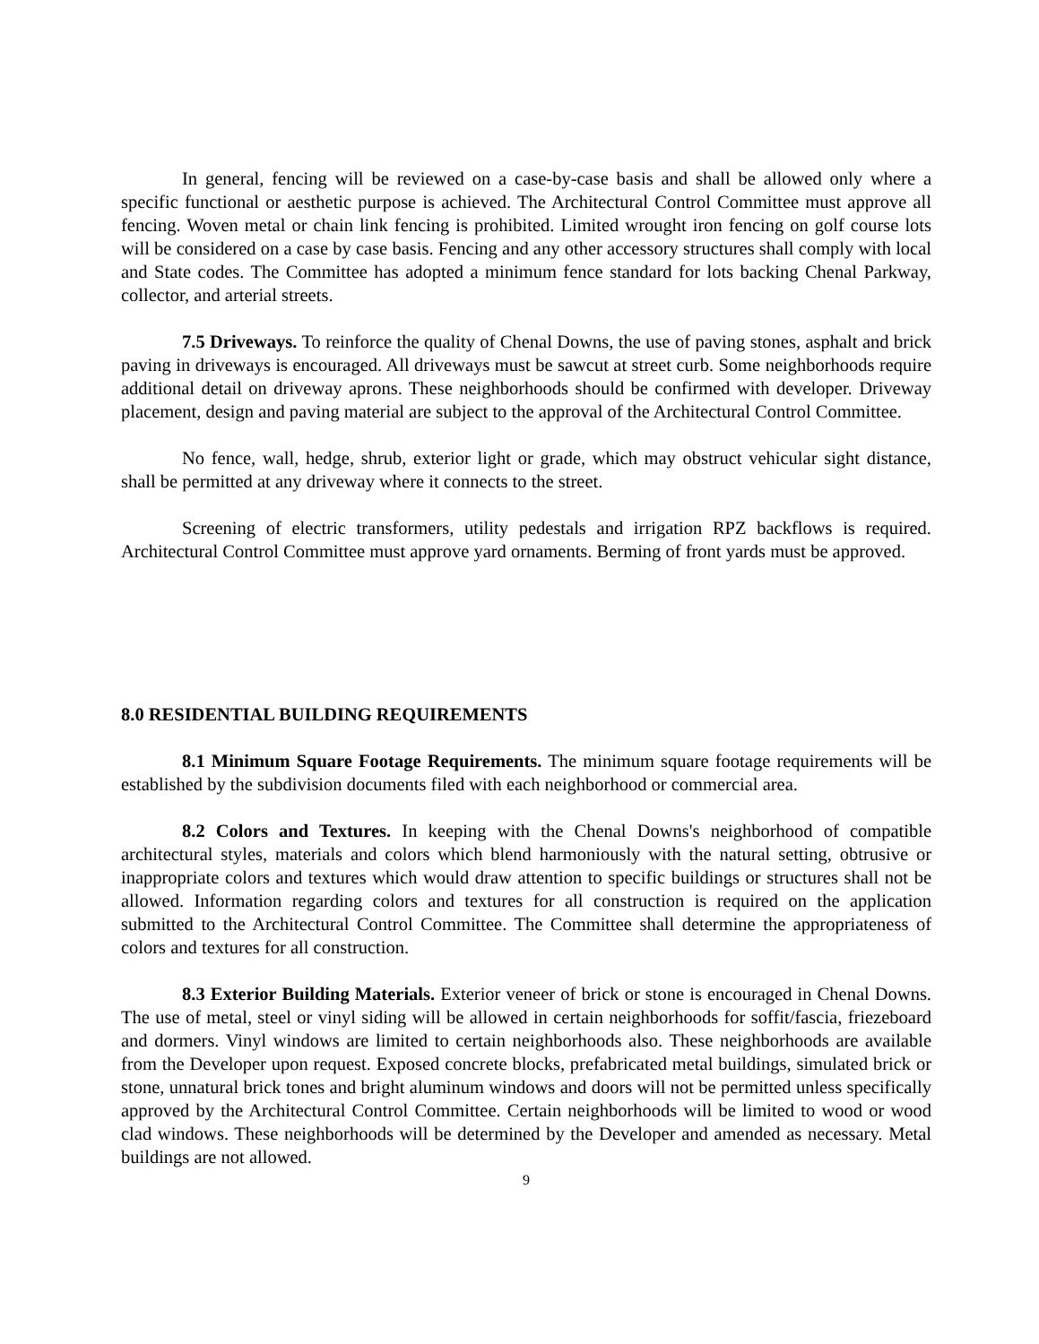In general, fencing will be reviewed on a case-by-case basis and shall be allowed only where a specific functional or aesthetic purpose is achieved. The Architectural Control Committee must approve all fencing. Woven metal or chain link fencing is prohibited. Limited wrought iron fencing on golf course lots will be considered on a case by case basis. Fencing and any other accessory structures shall comply with local and State codes. The Committee has adopted a minimum fence standard for lots backing Chenal Parkway, collector, and arterial streets.
7.5 Driveways. To reinforce the quality of Chenal Downs, the use of paving stones, asphalt and brick paving in driveways is encouraged. All driveways must be sawcut at street curb. Some neighborhoods require additional detail on driveway aprons. These neighborhoods should be confirmed with developer. Driveway placement, design and paving material are subject to the approval of the Architectural Control Committee.
No fence, wall, hedge, shrub, exterior light or grade, which may obstruct vehicular sight distance, shall be permitted at any driveway where it connects to the street.
Screening of electric transformers, utility pedestals and irrigation RPZ backflows is required. Architectural Control Committee must approve yard ornaments. Berming of front yards must be approved.
8.0 RESIDENTIAL BUILDING REQUIREMENTS
8.1 Minimum Square Footage Requirements. The minimum square footage requirements will be established by the subdivision documents filed with each neighborhood or commercial area.
8.2 Colors and Textures. In keeping with the Chenal Downs's neighborhood of compatible architectural styles, materials and colors which blend harmoniously with the natural setting, obtrusive or inappropriate colors and textures which would draw attention to specific buildings or structures shall not be allowed. Information regarding colors and textures for all construction is required on the application submitted to the Architectural Control Committee. The Committee shall determine the appropriateness of colors and textures for all construction.
8.3 Exterior Building Materials. Exterior veneer of brick or stone is encouraged in Chenal Downs. The use of metal, steel or vinyl siding will be allowed in certain neighborhoods for soffit/fascia, friezeboard and dormers. Vinyl windows are limited to certain neighborhoods also. These neighborhoods are available from the Developer upon request. Exposed concrete blocks, prefabricated metal buildings, simulated brick or stone, unnatural brick tones and bright aluminum windows and doors will not be permitted unless specifically approved by the Architectural Control Committee. Certain neighborhoods will be limited to wood or wood clad windows. These neighborhoods will be determined by the Developer and amended as necessary. Metal buildings are not allowed.
9